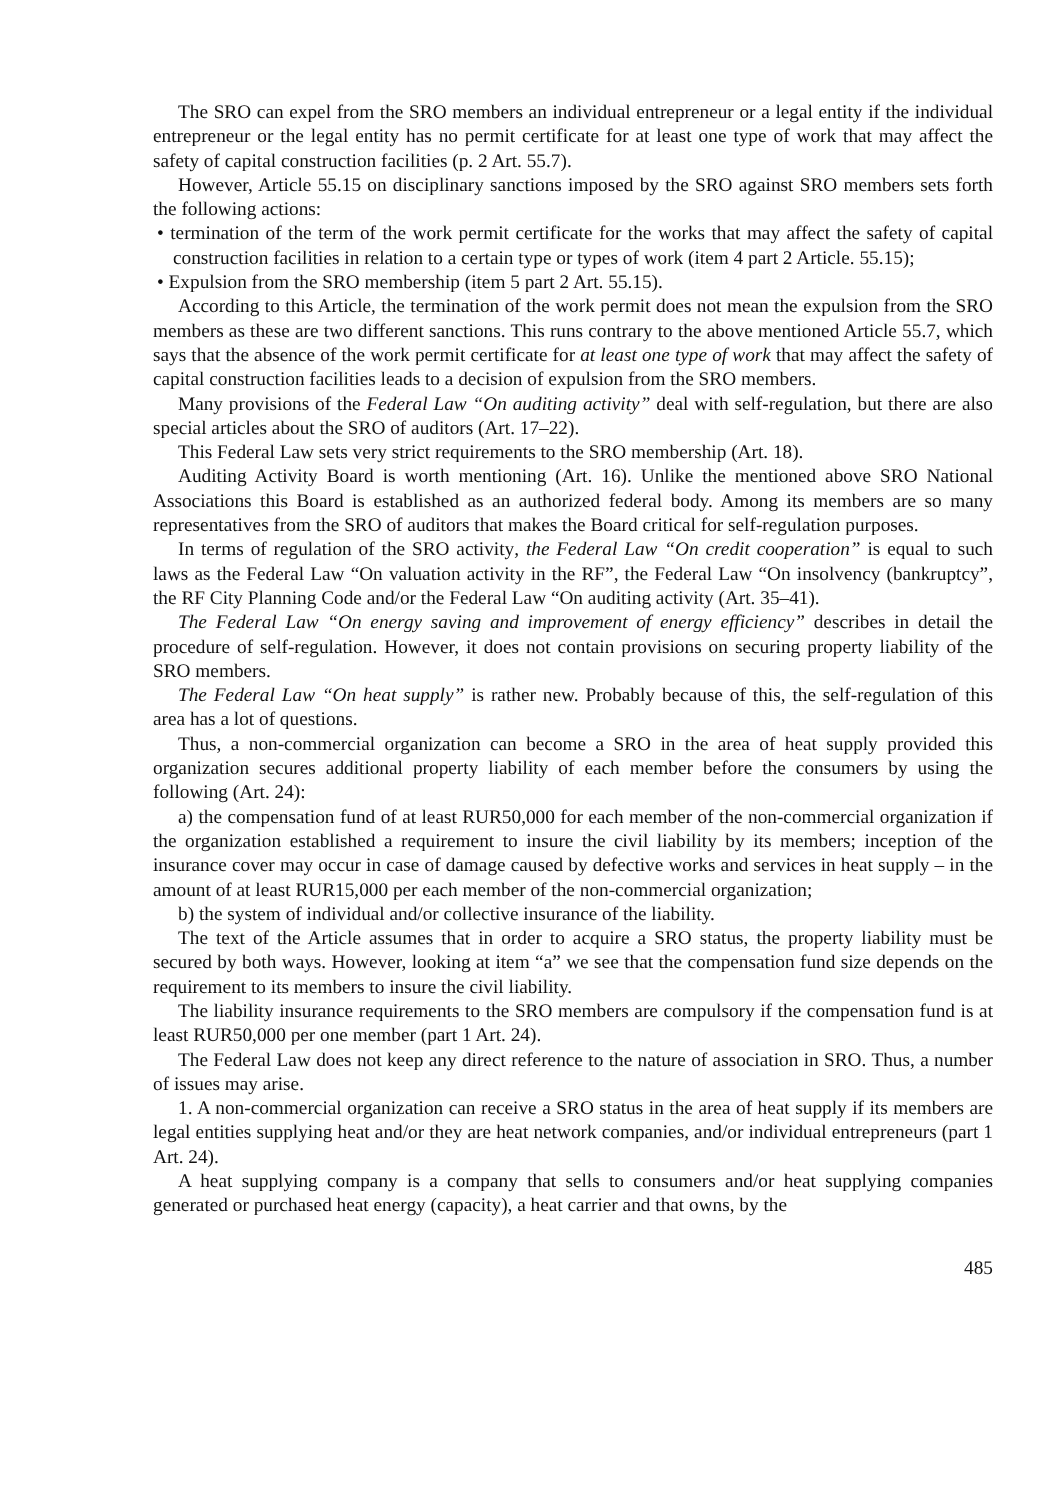The SRO can expel from the SRO members an individual entrepreneur or a legal entity if the individual entrepreneur or the legal entity has no permit certificate for at least one type of work that may affect the safety of capital construction facilities (p. 2 Art. 55.7).
However, Article 55.15 on disciplinary sanctions imposed by the SRO against SRO members sets forth the following actions:
• termination of the term of the work permit certificate for the works that may affect the safety of capital construction facilities in relation to a certain type or types of work (item 4 part 2 Article. 55.15);
• Expulsion from the SRO membership (item 5 part 2 Art. 55.15).
According to this Article, the termination of the work permit does not mean the expulsion from the SRO members as these are two different sanctions. This runs contrary to the above mentioned Article 55.7, which says that the absence of the work permit certificate for at least one type of work that may affect the safety of capital construction facilities leads to a decision of expulsion from the SRO members.
Many provisions of the Federal Law “On auditing activity” deal with self-regulation, but there are also special articles about the SRO of auditors (Art. 17–22).
This Federal Law sets very strict requirements to the SRO membership (Art. 18).
Auditing Activity Board is worth mentioning (Art. 16). Unlike the mentioned above SRO National Associations this Board is established as an authorized federal body. Among its members are so many representatives from the SRO of auditors that makes the Board critical for self-regulation purposes.
In terms of regulation of the SRO activity, the Federal Law “On credit cooperation” is equal to such laws as the Federal Law “On valuation activity in the RF”, the Federal Law “On insolvency (bankruptcy”, the RF City Planning Code and/or the Federal Law “On auditing activity (Art. 35–41).
The Federal Law “On energy saving and improvement of energy efficiency” describes in detail the procedure of self-regulation. However, it does not contain provisions on securing property liability of the SRO members.
The Federal Law “On heat supply” is rather new. Probably because of this, the self-regulation of this area has a lot of questions.
Thus, a non-commercial organization can become a SRO in the area of heat supply provided this organization secures additional property liability of each member before the consumers by using the following (Art. 24):
a) the compensation fund of at least RUR50,000 for each member of the non-commercial organization if the organization established a requirement to insure the civil liability by its members; inception of the insurance cover may occur in case of damage caused by defective works and services in heat supply – in the amount of at least RUR15,000 per each member of the non-commercial organization;
b) the system of individual and/or collective insurance of the liability.
The text of the Article assumes that in order to acquire a SRO status, the property liability must be secured by both ways. However, looking at item “a” we see that the compensation fund size depends on the requirement to its members to insure the civil liability.
The liability insurance requirements to the SRO members are compulsory if the compensation fund is at least RUR50,000 per one member (part 1 Art. 24).
The Federal Law does not keep any direct reference to the nature of association in SRO. Thus, a number of issues may arise.
1. A non-commercial organization can receive a SRO status in the area of heat supply if its members are legal entities supplying heat and/or they are heat network companies, and/or individual entrepreneurs (part 1 Art. 24).
A heat supplying company is a company that sells to consumers and/or heat supplying companies generated or purchased heat energy (capacity), a heat carrier and that owns, by the
485